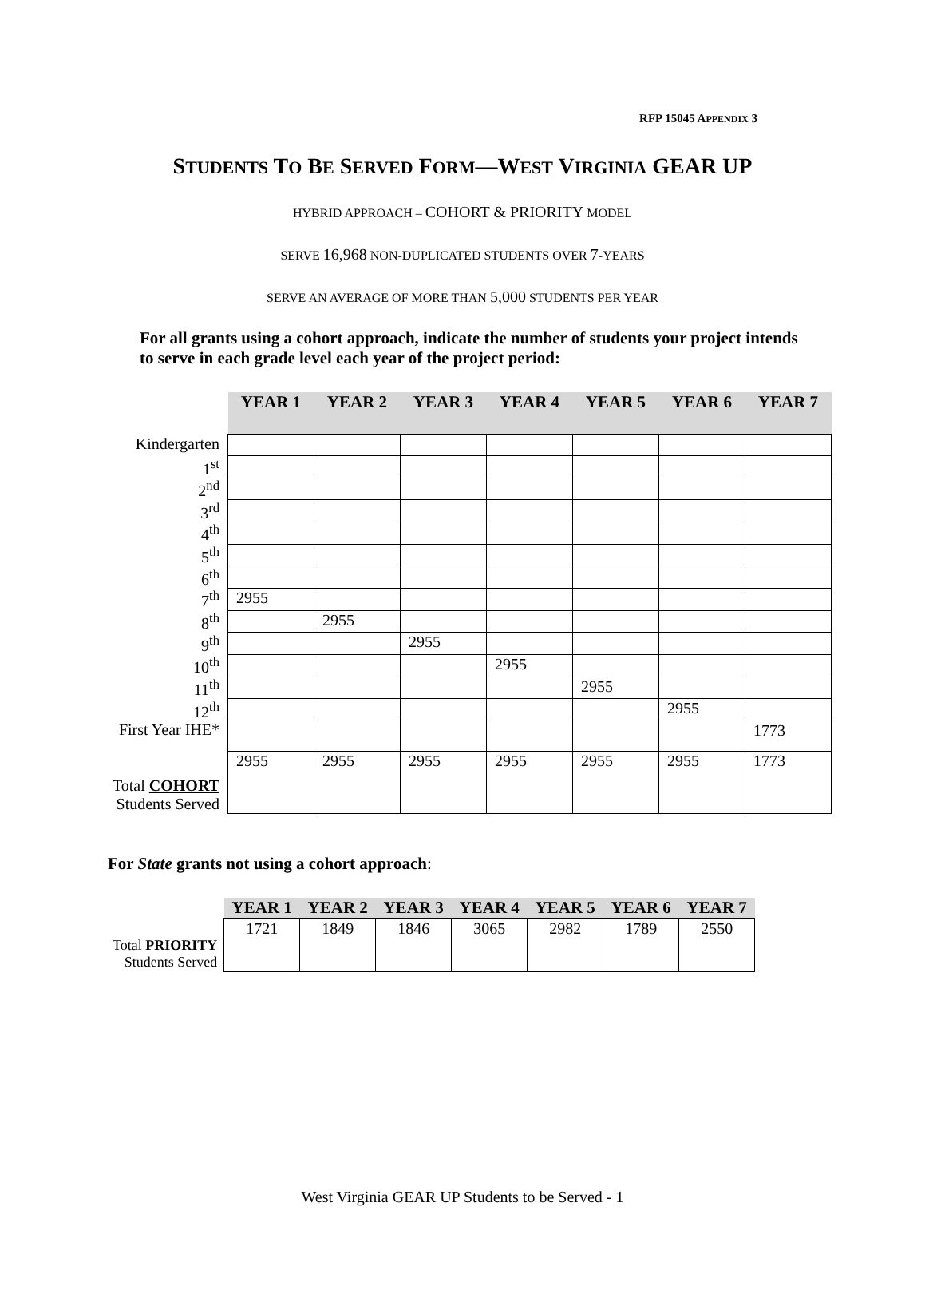RFP 15045 APPENDIX 3
STUDENTS TO BE SERVED FORM—WEST VIRGINIA GEAR UP
HYBRID APPROACH – COHORT & PRIORITY MODEL
SERVE 16,968 NON-DUPLICATED STUDENTS OVER 7-YEARS
SERVE AN AVERAGE OF MORE THAN 5,000 STUDENTS PER YEAR
For all grants using a cohort approach, indicate the number of students your project intends to serve in each grade level each year of the project period:
| | YEAR 1 | YEAR 2 | YEAR 3 | YEAR 4 | YEAR 5 | YEAR 6 | YEAR 7 |
| Kindergarten | | | | | | | |
| 1<sup>st</sup> | | | | | | | |
| 2<sup>nd</sup> | | | | | | | |
| 3<sup>rd</sup> | | | | | | | |
| 4<sup>th</sup> | | | | | | | |
| 5<sup>th</sup> | | | | | | | |
| 6<sup>th</sup> | | | | | | | |
| 7<sup>th</sup> | 2955 | | | | | | |
| 8<sup>th</sup> | | 2955 | | | | | |
| 9<sup>th</sup> | | | 2955 | | | | |
| 10<sup>th</sup> | | | | 2955 | | | |
| 11<sup>th</sup> | | | | | 2955 | | |
| 12<sup>th</sup> | | | | | | 2955 | |
| First Year IHE* | | | | | | | 1773 |
| Total COHORT Students Served | 2955 | 2955 | 2955 | 2955 | 2955 | 2955 | 1773 |
For State grants not using a cohort approach:
| | YEAR 1 | YEAR 2 | YEAR 3 | YEAR 4 | YEAR 5 | YEAR 6 | YEAR 7 |
| Total PRIORITY Students Served | 1721 | 1849 | 1846 | 3065 | 2982 | 1789 | 2550 |
West Virginia GEAR UP Students to be Served - 1